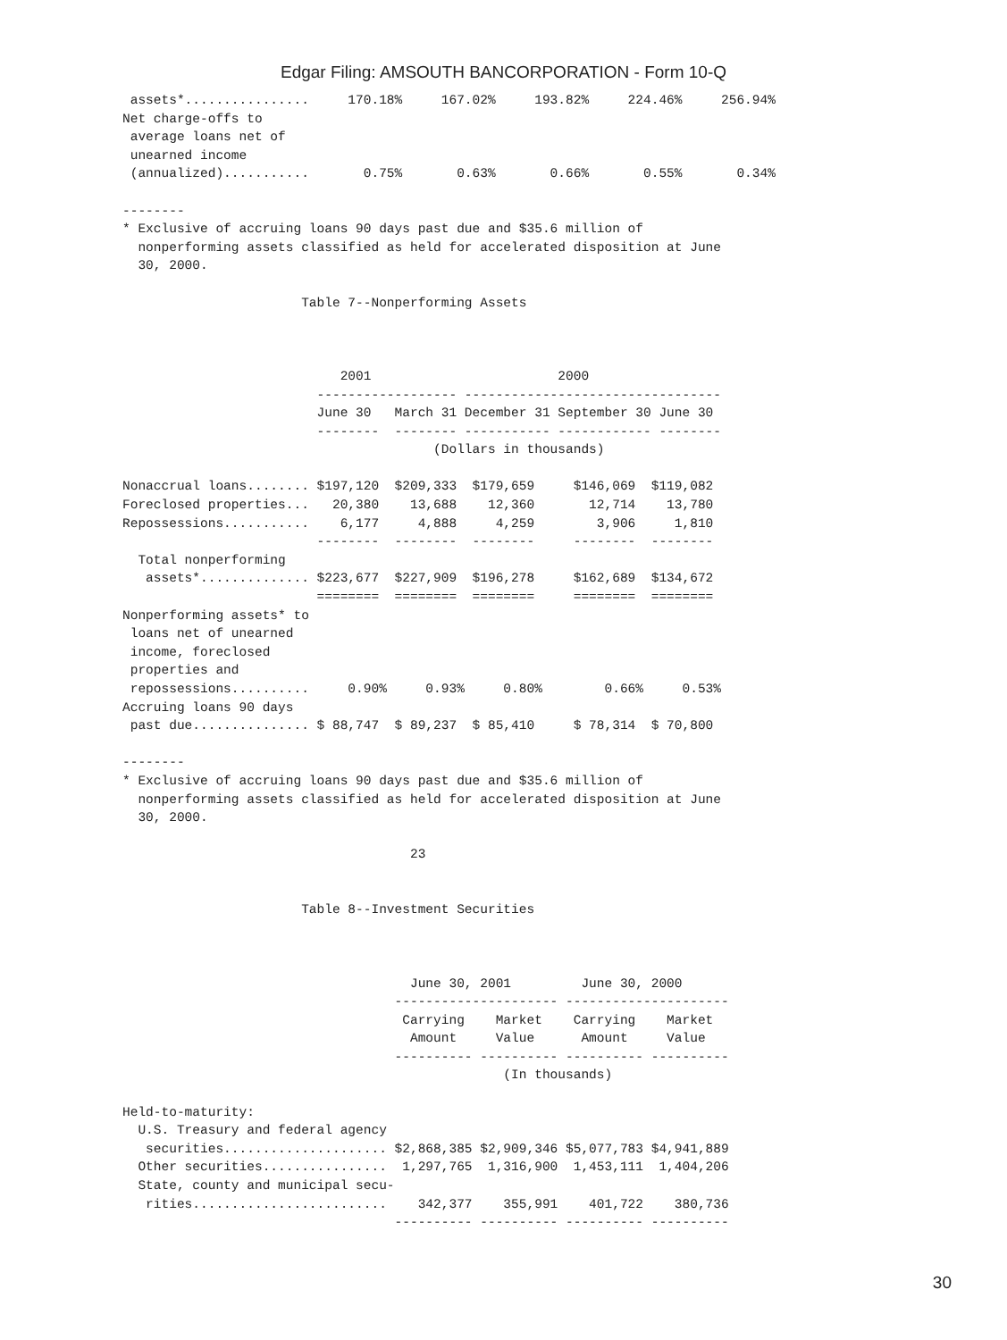Edgar Filing: AMSOUTH BANCORPORATION - Form 10-Q
 assets*................     170.18%     167.02%     193.82%     224.46%     256.94%
Net charge-offs to
 average loans net of
 unearned income
 (annualized)...........       0.75%       0.63%       0.66%       0.55%       0.34%

--------
* Exclusive of accruing loans 90 days past due and $35.6 million of
  nonperforming assets classified as held for accelerated disposition at June
  30, 2000.

                       Table 7--Nonperforming Assets



                            2001                        2000
                         ------------------ ---------------------------------
                         June 30   March 31 December 31 September 30 June 30
                         --------  -------- ----------- ------------ --------
                                        (Dollars in thousands)

Nonaccrual loans........ $197,120  $209,333  $179,659     $146,069  $119,082
Foreclosed properties...   20,380    13,688    12,360       12,714    13,780
Repossessions...........    6,177     4,888     4,259        3,906     1,810
                         --------  --------  --------     --------  --------
  Total nonperforming
   assets*.............. $223,677  $227,909  $196,278     $162,689  $134,672
                         ========  ========  ========     ========  ========
Nonperforming assets* to
 loans net of unearned
 income, foreclosed
 properties and
 repossessions..........     0.90%     0.93%     0.80%        0.66%     0.53%
Accruing loans 90 days
 past due............... $ 88,747  $ 89,237  $ 85,410     $ 78,314  $ 70,800

--------
* Exclusive of accruing loans 90 days past due and $35.6 million of
  nonperforming assets classified as held for accelerated disposition at June
  30, 2000.

                                     23


                       Table 8--Investment Securities



                                     June 30, 2001         June 30, 2000
                                   --------------------- ---------------------
                                    Carrying    Market    Carrying    Market
                                     Amount     Value      Amount     Value
                                   ---------- ---------- ---------- ----------
                                                 (In thousands)

Held-to-maturity:
  U.S. Treasury and federal agency
   securities..................... $2,868,385 $2,909,346 $5,077,783 $4,941,889
  Other securities................  1,297,765  1,316,900  1,453,111  1,404,206
  State, county and municipal secu-
   rities.........................    342,377    355,991    401,722    380,736
                                   ---------- ---------- ---------- ----------
30